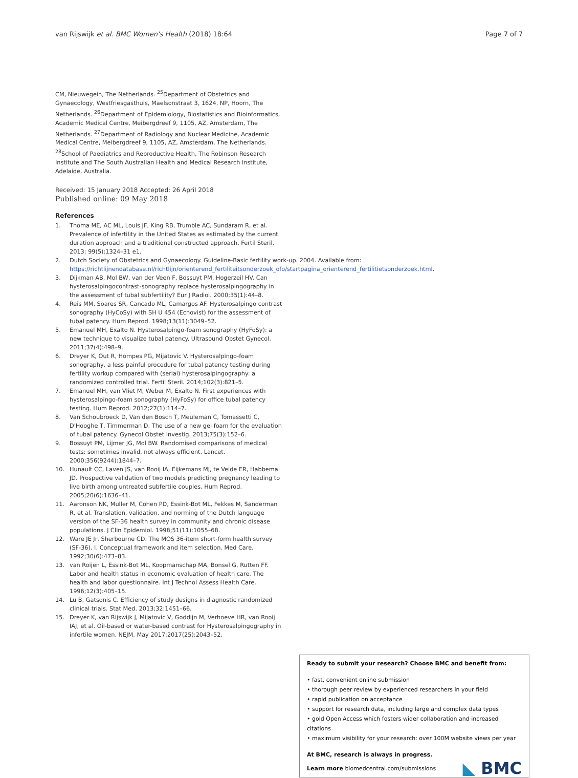van Rijswijk et al. BMC Women's Health (2018) 18:64 Page 7 of 7
CM, Nieuwegein, The Netherlands. <sup>25</sup>Department of Obstetrics and Gynaecology, Westfriesgasthuis, Maelsonstraat 3, 1624, NP, Hoorn, The Netherlands. <sup>26</sup>Department of Epidemiology, Biostatistics and Bioinformatics, Academic Medical Centre, Meibergdreef 9, 1105, AZ, Amsterdam, The Netherlands. <sup>27</sup>Department of Radiology and Nuclear Medicine, Academic Medical Centre, Meibergdreef 9, 1105, AZ, Amsterdam, The Netherlands. <sup>28</sup>School of Paediatrics and Reproductive Health, The Robinson Research Institute and The South Australian Health and Medical Research Institute, Adelaide, Australia.
Received: 15 January 2018 Accepted: 26 April 2018
Published online: 09 May 2018
References
1. Thoma ME, AC ML, Louis JF, King RB, Trumble AC, Sundaram R, et al. Prevalence of infertility in the United States as estimated by the current duration approach and a traditional constructed approach. Fertil Steril. 2013; 99(5):1324–31 e1.
2. Dutch Society of Obstetrics and Gynaecology. Guideline-Basic fertility work-up. 2004. Available from: https://richtlijnendatabase.nl/richtlijn/orienterend_fertiliteitsonderzoek_ofo/startpagina_orienterend_fertilitietsonderzoek.html.
3. Dijkman AB, Mol BW, van der Veen F, Bossuyt PM, Hogerzeil HV. Can hysterosalpingocontrast-sonography replace hysterosalpingography in the assessment of tubal subfertility? Eur J Radiol. 2000;35(1):44–8.
4. Reis MM, Soares SR, Cancado ML, Camargos AF. Hysterosalpingo contrast sonography (HyCoSy) with SH U 454 (Echovist) for the assessment of tubal patency. Hum Reprod. 1998;13(11):3049–52.
5. Emanuel MH, Exalto N. Hysterosalpingo-foam sonography (HyFoSy): a new technique to visualize tubal patency. Ultrasound Obstet Gynecol. 2011;37(4):498–9.
6. Dreyer K, Out R, Hompes PG, Mijatovic V. Hysterosalpingo-foam sonography, a less painful procedure for tubal patency testing during fertility workup compared with (serial) hysterosalpingography: a randomized controlled trial. Fertil Steril. 2014;102(3):821–5.
7. Emanuel MH, van Vliet M, Weber M, Exalto N. First experiences with hysterosalpingo-foam sonography (HyFoSy) for office tubal patency testing. Hum Reprod. 2012;27(1):114–7.
8. Van Schoubroeck D, Van den Bosch T, Meuleman C, Tomassetti C, D'Hooghe T, Timmerman D. The use of a new gel foam for the evaluation of tubal patency. Gynecol Obstet Investig. 2013;75(3):152–6.
9. Bossuyt PM, Lijmer JG, Mol BW. Randomised comparisons of medical tests: sometimes invalid, not always efficient. Lancet. 2000;356(9244):1844–7.
10. Hunault CC, Laven JS, van Rooij IA, Eijkemans MJ, te Velde ER, Habbema JD. Prospective validation of two models predicting pregnancy leading to live birth among untreated subfertile couples. Hum Reprod. 2005;20(6):1636–41.
11. Aaronson NK, Muller M, Cohen PD, Essink-Bot ML, Fekkes M, Sanderman R, et al. Translation, validation, and norming of the Dutch language version of the SF-36 health survey in community and chronic disease populations. J Clin Epidemiol. 1998;51(11):1055–68.
12. Ware JE Jr, Sherbourne CD. The MOS 36-item short-form health survey (SF-36). I. Conceptual framework and item selection. Med Care. 1992;30(6):473–83.
13. van Roijen L, Essink-Bot ML, Koopmanschap MA, Bonsel G, Rutten FF. Labor and health status in economic evaluation of health care. The health and labor questionnaire. Int J Technol Assess Health Care. 1996;12(3):405–15.
14. Lu B, Gatsonis C. Efficiency of study designs in diagnostic randomized clinical trials. Stat Med. 2013;32:1451–66.
15. Dreyer K, van Rijswijk J, Mijatovic V, Goddijn M, Verhoeve HR, van Rooij IAJ, et al. Oil-based or water-based contrast for Hysterosalpingography in infertile women. NEJM. May 2017;2017(25):2043–52.
Ready to submit your research? Choose BMC and benefit from:
• fast, convenient online submission
• thorough peer review by experienced researchers in your field
• rapid publication on acceptance
• support for research data, including large and complex data types
• gold Open Access which fosters wider collaboration and increased citations
• maximum visibility for your research: over 100M website views per year
At BMC, research is always in progress.
Learn more biomedcentral.com/submissions
◣ BMC